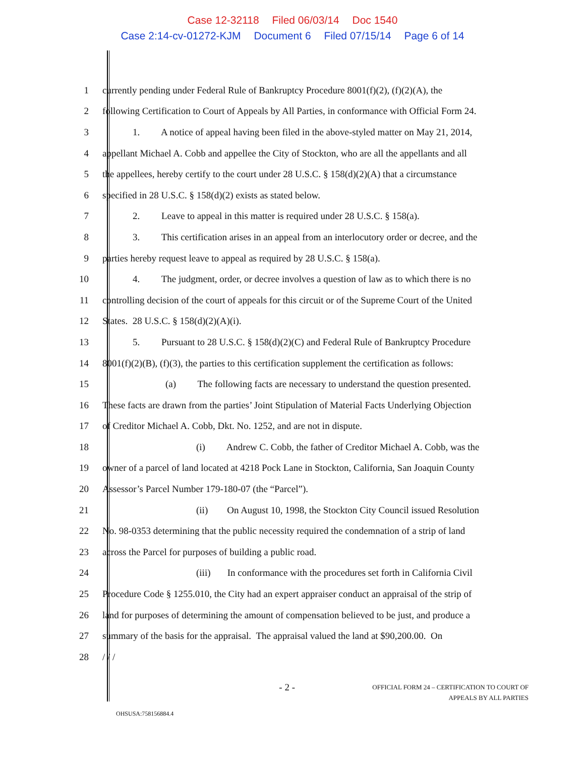Case 12-32118 Filed 06/03/14 Doc 1540
Case 2:14-cv-01272-KJM Document 6 Filed 07/15/14 Page 6 of 14
1 currently pending under Federal Rule of Bankruptcy Procedure 8001(f)(2), (f)(2)(A), the
2 following Certification to Court of Appeals by All Parties, in conformance with Official Form 24.
3 1. A notice of appeal having been filed in the above-styled matter on May 21, 2014,
4 appellant Michael A. Cobb and appellee the City of Stockton, who are all the appellants and all
5 the appellees, hereby certify to the court under 28 U.S.C. § 158(d)(2)(A) that a circumstance
6 specified in 28 U.S.C. § 158(d)(2) exists as stated below.
7 2. Leave to appeal in this matter is required under 28 U.S.C. § 158(a).
8 3. This certification arises in an appeal from an interlocutory order or decree, and the
9 parties hereby request leave to appeal as required by 28 U.S.C. § 158(a).
10 4. The judgment, order, or decree involves a question of law as to which there is no
11 controlling decision of the court of appeals for this circuit or of the Supreme Court of the United
12 States. 28 U.S.C. § 158(d)(2)(A)(i).
13 5. Pursuant to 28 U.S.C. § 158(d)(2)(C) and Federal Rule of Bankruptcy Procedure
14 8001(f)(2)(B), (f)(3), the parties to this certification supplement the certification as follows:
15 (a) The following facts are necessary to understand the question presented.
16 These facts are drawn from the parties’ Joint Stipulation of Material Facts Underlying Objection
17 of Creditor Michael A. Cobb, Dkt. No. 1252, and are not in dispute.
18 (i) Andrew C. Cobb, the father of Creditor Michael A. Cobb, was the
19 owner of a parcel of land located at 4218 Pock Lane in Stockton, California, San Joaquin County
20 Assessor’s Parcel Number 179-180-07 (the “Parcel”).
21 (ii) On August 10, 1998, the Stockton City Council issued Resolution
22 No. 98-0353 determining that the public necessity required the condemnation of a strip of land
23 across the Parcel for purposes of building a public road.
24 (iii) In conformance with the procedures set forth in California Civil
25 Procedure Code § 1255.010, the City had an expert appraiser conduct an appraisal of the strip of
26 land for purposes of determining the amount of compensation believed to be just, and produce a
27 summary of the basis for the appraisal. The appraisal valued the land at $90,200.00. On
28 / / /
- 2 -
OFFICIAL FORM 24 – CERTIFICATION TO COURT OF
APPEALS BY ALL PARTIES
OHSUSA:758156884.4